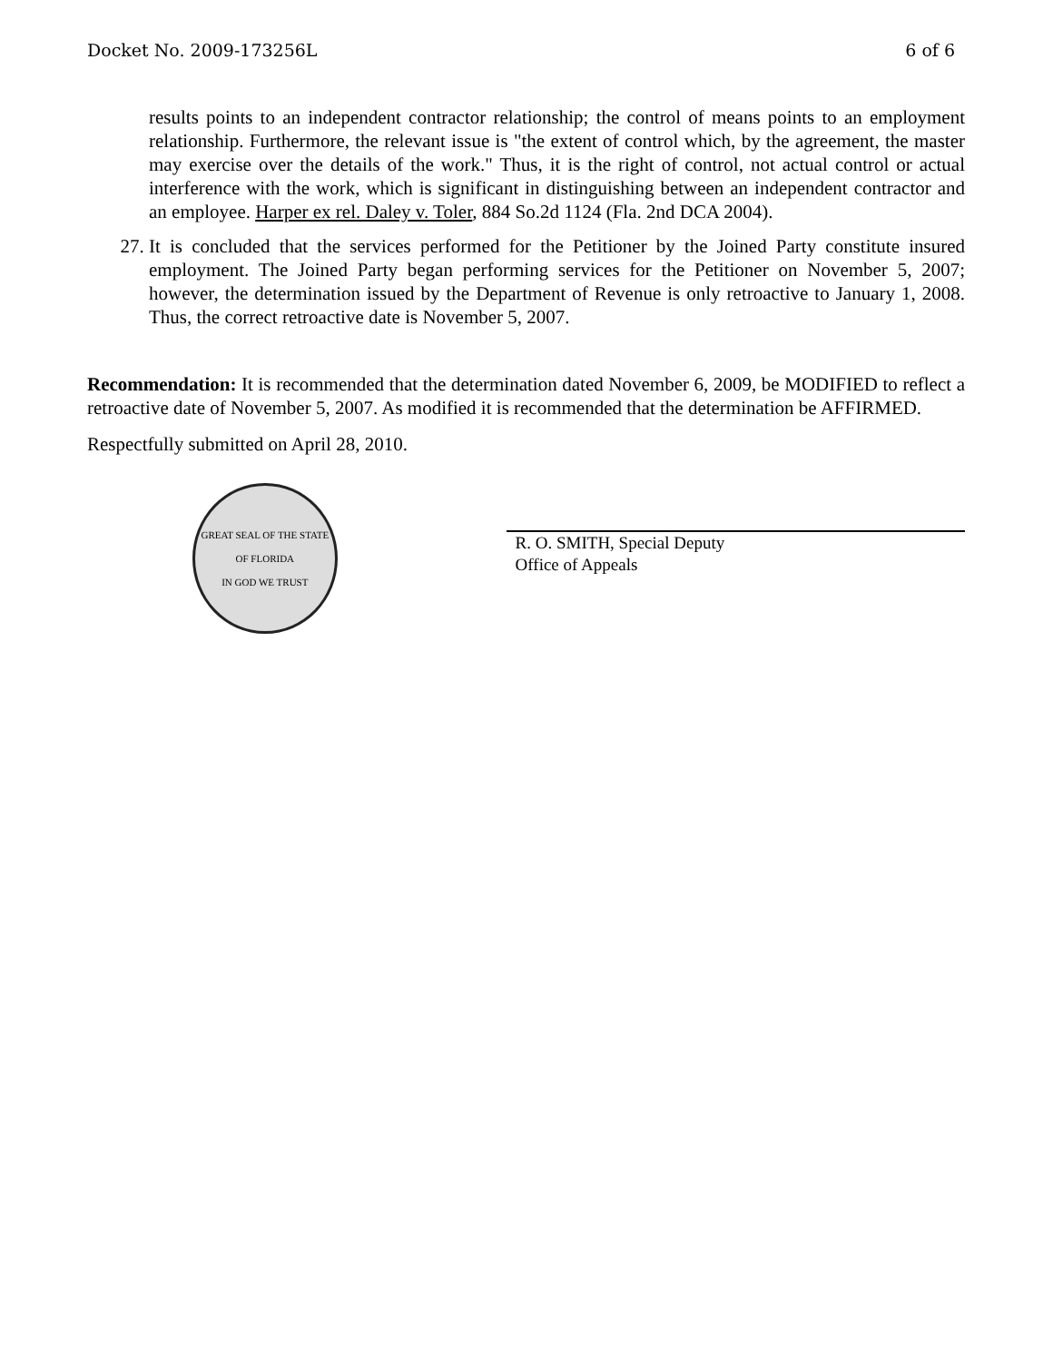Docket No. 2009-173256L 6 of 6
results points to an independent contractor relationship; the control of means points to an employment relationship. Furthermore, the relevant issue is "the extent of control which, by the agreement, the master may exercise over the details of the work." Thus, it is the right of control, not actual control or actual interference with the work, which is significant in distinguishing between an independent contractor and an employee. Harper ex rel. Daley v. Toler, 884 So.2d 1124 (Fla. 2nd DCA 2004).
27. It is concluded that the services performed for the Petitioner by the Joined Party constitute insured employment. The Joined Party began performing services for the Petitioner on November 5, 2007; however, the determination issued by the Department of Revenue is only retroactive to January 1, 2008. Thus, the correct retroactive date is November 5, 2007.
Recommendation: It is recommended that the determination dated November 6, 2009, be MODIFIED to reflect a retroactive date of November 5, 2007. As modified it is recommended that the determination be AFFIRMED.
Respectfully submitted on April 28, 2010.
GREAT SEAL OF THE STATE OF FLORIDA
IN GOD WE TRUST
R. O. SMITH, Special Deputy
Office of Appeals